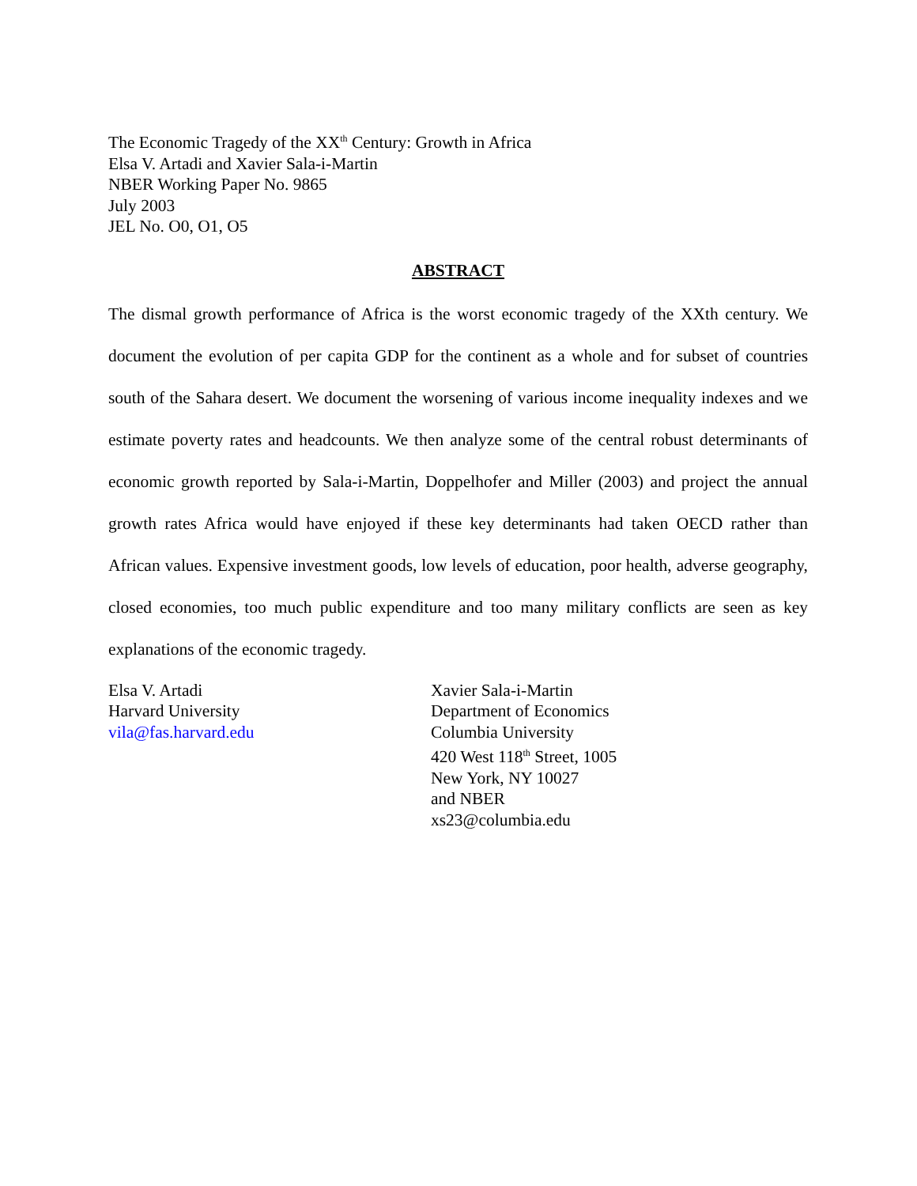The Economic Tragedy of the XX<sup>th</sup> Century: Growth in Africa
Elsa V. Artadi and Xavier Sala-i-Martin
NBER Working Paper No. 9865
July 2003
JEL No. O0, O1, O5
ABSTRACT
The dismal growth performance of Africa is the worst economic tragedy of the XXth century. We document the evolution of per capita GDP for the continent as a whole and for subset of countries south of the Sahara desert. We document the worsening of various income inequality indexes and we estimate poverty rates and headcounts. We then analyze some of the central robust determinants of economic growth reported by Sala-i-Martin, Doppelhofer and Miller (2003) and project the annual growth rates Africa would have enjoyed if these key determinants had taken OECD rather than African values. Expensive investment goods, low levels of education, poor health, adverse geography, closed economies, too much public expenditure and too many military conflicts are seen as key explanations of the economic tragedy.
Elsa V. Artadi
Harvard University
vila@fas.harvard.edu
Xavier Sala-i-Martin
Department of Economics
Columbia University
420 West 118<sup>th</sup> Street, 1005
New York, NY 10027
and NBER
xs23@columbia.edu